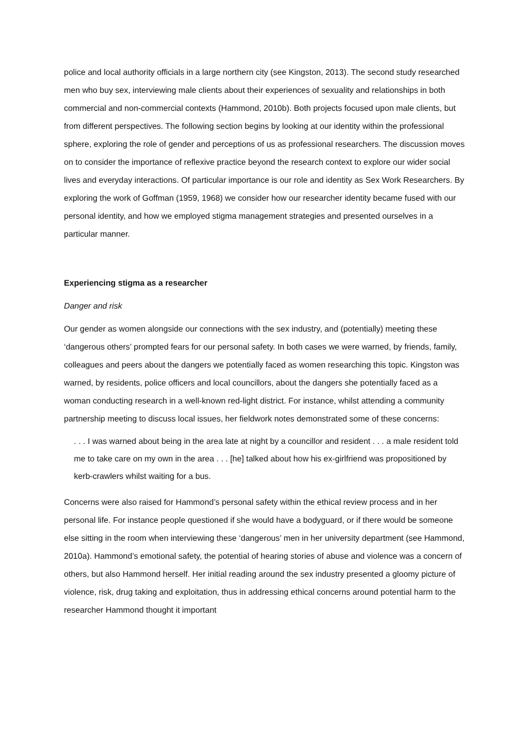police and local authority officials in a large northern city (see Kingston, 2013). The second study researched men who buy sex, interviewing male clients about their experiences of sexuality and relationships in both commercial and non-commercial contexts (Hammond, 2010b). Both projects focused upon male clients, but from different perspectives. The following section begins by looking at our identity within the professional sphere, exploring the role of gender and perceptions of us as professional researchers. The discussion moves on to consider the importance of reflexive practice beyond the research context to explore our wider social lives and everyday interactions. Of particular importance is our role and identity as Sex Work Researchers. By exploring the work of Goffman (1959, 1968) we consider how our researcher identity became fused with our personal identity, and how we employed stigma management strategies and presented ourselves in a particular manner.
Experiencing stigma as a researcher
Danger and risk
Our gender as women alongside our connections with the sex industry, and (potentially) meeting these ‘dangerous others’ prompted fears for our personal safety. In both cases we were warned, by friends, family, colleagues and peers about the dangers we potentially faced as women researching this topic. Kingston was warned, by residents, police officers and local councillors, about the dangers she potentially faced as a woman conducting research in a well-known red-light district. For instance, whilst attending a community partnership meeting to discuss local issues, her fieldwork notes demonstrated some of these concerns:
. . . I was warned about being in the area late at night by a councillor and resident . . . a male resident told me to take care on my own in the area . . . [he] talked about how his ex-girlfriend was propositioned by kerb-crawlers whilst waiting for a bus.
Concerns were also raised for Hammond’s personal safety within the ethical review process and in her personal life. For instance people questioned if she would have a bodyguard, or if there would be someone else sitting in the room when interviewing these ‘dangerous’ men in her university department (see Hammond, 2010a). Hammond’s emotional safety, the potential of hearing stories of abuse and violence was a concern of others, but also Hammond herself. Her initial reading around the sex industry presented a gloomy picture of violence, risk, drug taking and exploitation, thus in addressing ethical concerns around potential harm to the researcher Hammond thought it important